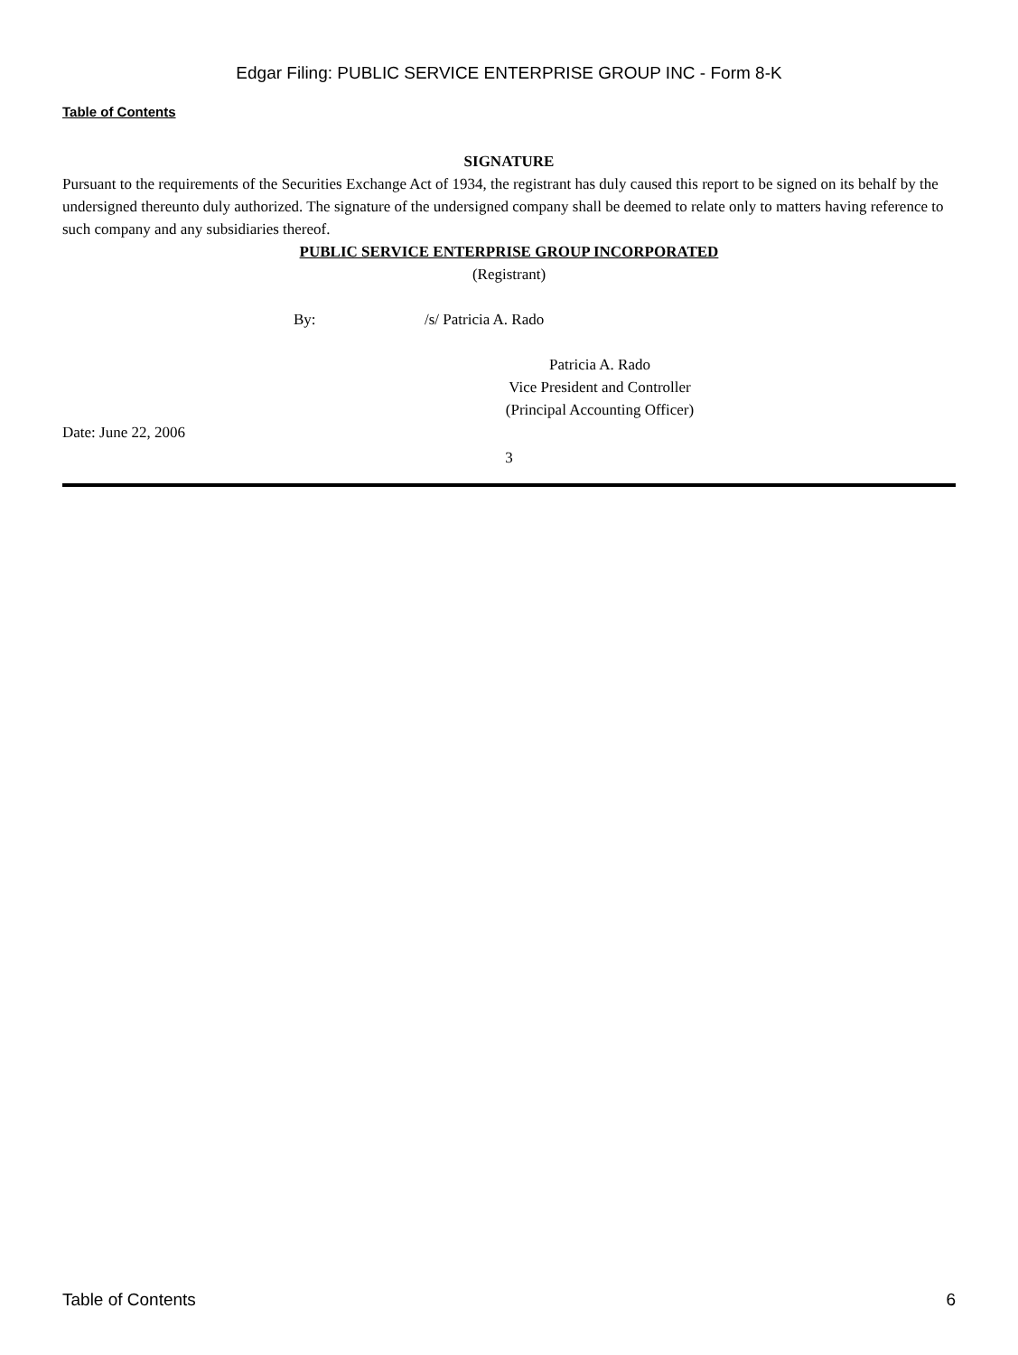Edgar Filing: PUBLIC SERVICE ENTERPRISE GROUP INC - Form 8-K
Table of Contents
SIGNATURE
Pursuant to the requirements of the Securities Exchange Act of 1934, the registrant has duly caused this report to be signed on its behalf by the undersigned thereunto duly authorized. The signature of the undersigned company shall be deemed to relate only to matters having reference to such company and any subsidiaries thereof.
PUBLIC SERVICE ENTERPRISE GROUP INCORPORATED
(Registrant)
By: /s/ Patricia A. Rado
Patricia A. Rado
Vice President and Controller
(Principal Accounting Officer)
Date: June 22, 2006
3
Table of Contents 6